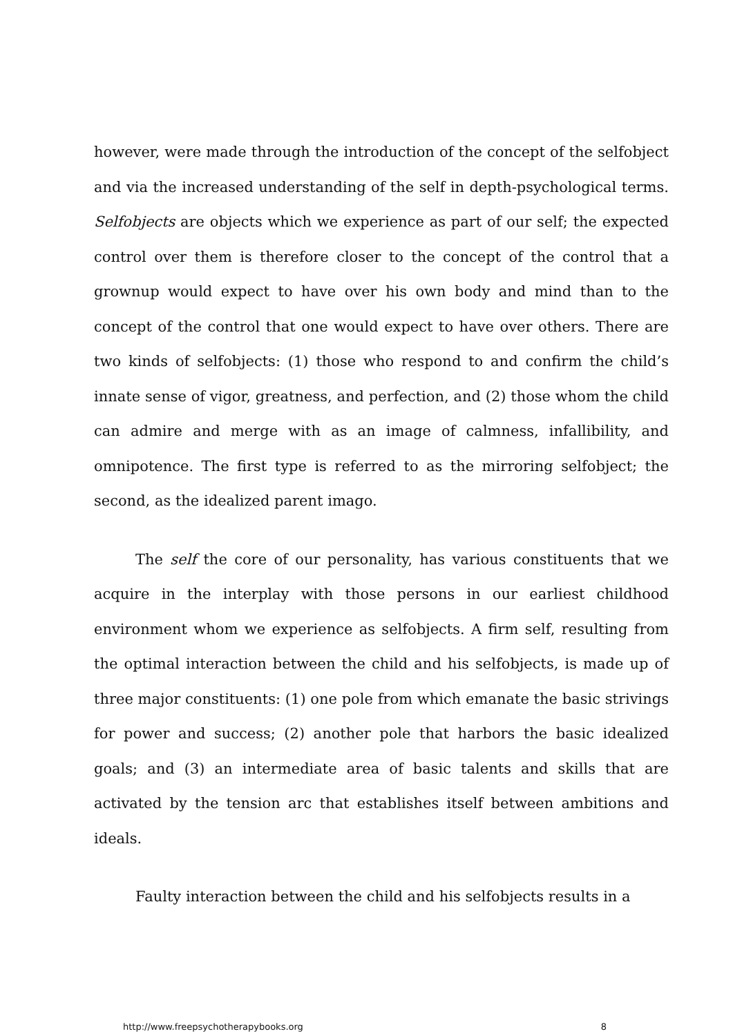however, were made through the introduction of the concept of the selfobject and via the increased understanding of the self in depth-psychological terms. Selfobjects are objects which we experience as part of our self; the expected control over them is therefore closer to the concept of the control that a grownup would expect to have over his own body and mind than to the concept of the control that one would expect to have over others. There are two kinds of selfobjects: (1) those who respond to and confirm the child’s innate sense of vigor, greatness, and perfection, and (2) those whom the child can admire and merge with as an image of calmness, infallibility, and omnipotence. The first type is referred to as the mirroring selfobject; the second, as the idealized parent imago.
The self the core of our personality, has various constituents that we acquire in the interplay with those persons in our earliest childhood environment whom we experience as selfobjects. A firm self, resulting from the optimal interaction between the child and his selfobjects, is made up of three major constituents: (1) one pole from which emanate the basic strivings for power and success; (2) another pole that harbors the basic idealized goals; and (3) an intermediate area of basic talents and skills that are activated by the tension arc that establishes itself between ambitions and ideals.
Faulty interaction between the child and his selfobjects results in a
http://www.freepsychotherapybooks.org 8